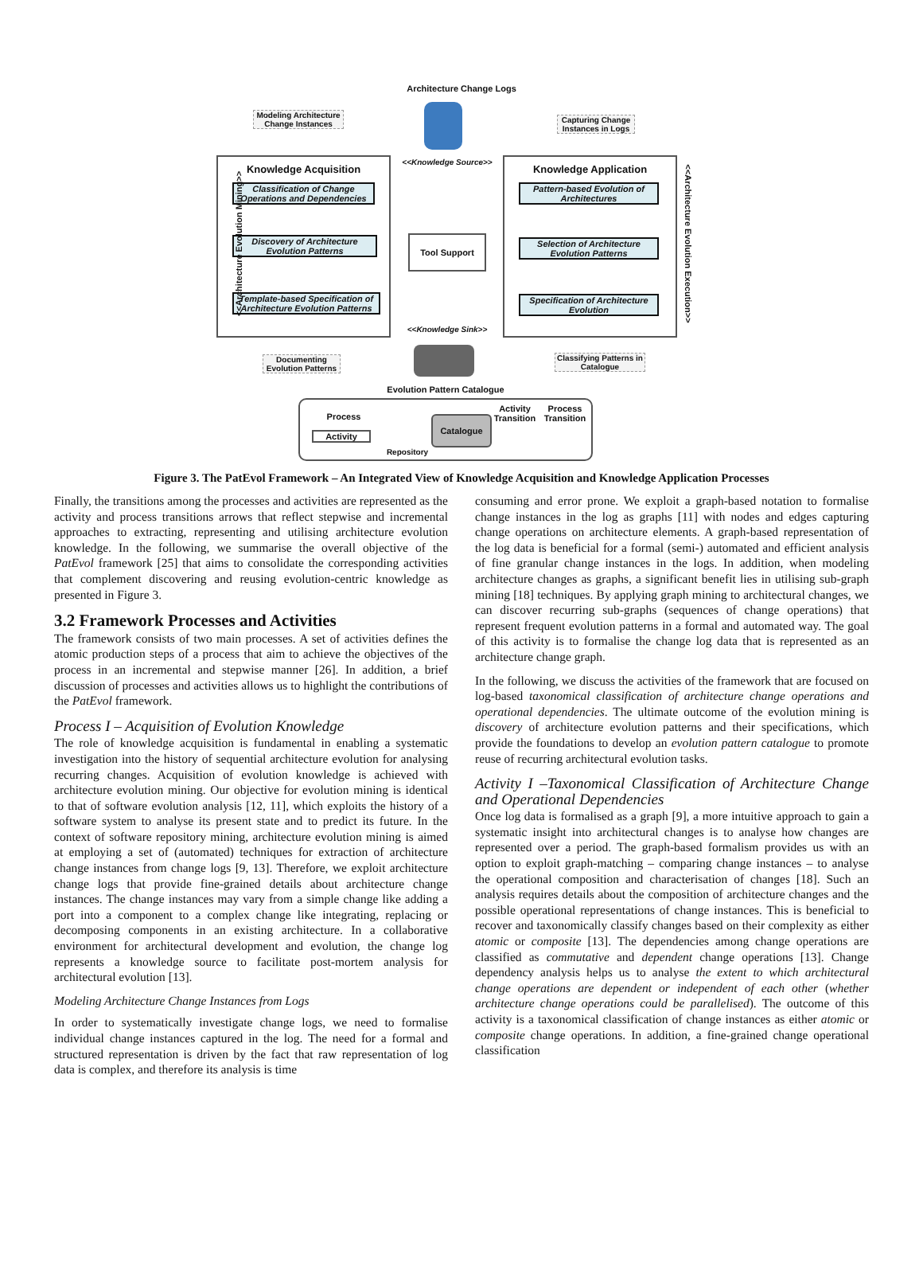Architecture Change Logs
Modeling Architecture Change Instances
Capturing Change Instances in Logs
Knowledge Acquisition
Classification of Change Operations and Dependencies
Discovery of Architecture Evolution Patterns
Template-based Specification of Architecture Evolution Patterns
<<Knowledge Source>>
Tool Support
<<Knowledge Sink>>
Knowledge Application
Pattern-based Evolution of Architectures
Selection of Architecture Evolution Patterns
Specification of Architecture Evolution
<<Architecture Evolution Mining>>
<<Architecture Evolution Execution>>
Documenting Evolution Patterns
Classifying Patterns in Catalogue
Evolution Pattern Catalogue
Process
Activity
Repository
Catalogue
Activity Transition
Process Transition
Figure 3. The PatEvol Framework – An Integrated View of Knowledge Acquisition and Knowledge Application Processes
Finally, the transitions among the processes and activities are represented as the activity and process transitions arrows that reflect stepwise and incremental approaches to extracting, representing and utilising architecture evolution knowledge. In the following, we summarise the overall objective of the PatEvol framework [25] that aims to consolidate the corresponding activities that complement discovering and reusing evolution-centric knowledge as presented in Figure 3.
3.2 Framework Processes and Activities
The framework consists of two main processes. A set of activities defines the atomic production steps of a process that aim to achieve the objectives of the process in an incremental and stepwise manner [26]. In addition, a brief discussion of processes and activities allows us to highlight the contributions of the PatEvol framework.
Process I – Acquisition of Evolution Knowledge
The role of knowledge acquisition is fundamental in enabling a systematic investigation into the history of sequential architecture evolution for analysing recurring changes. Acquisition of evolution knowledge is achieved with architecture evolution mining. Our objective for evolution mining is identical to that of software evolution analysis [12, 11], which exploits the history of a software system to analyse its present state and to predict its future. In the context of software repository mining, architecture evolution mining is aimed at employing a set of (automated) techniques for extraction of architecture change instances from change logs [9, 13]. Therefore, we exploit architecture change logs that provide fine-grained details about architecture change instances. The change instances may vary from a simple change like adding a port into a component to a complex change like integrating, replacing or decomposing components in an existing architecture. In a collaborative environment for architectural development and evolution, the change log represents a knowledge source to facilitate post-mortem analysis for architectural evolution [13].
Modeling Architecture Change Instances from Logs
In order to systematically investigate change logs, we need to formalise individual change instances captured in the log. The need for a formal and structured representation is driven by the fact that raw representation of log data is complex, and therefore its analysis is time
consuming and error prone. We exploit a graph-based notation to formalise change instances in the log as graphs [11] with nodes and edges capturing change operations on architecture elements. A graph-based representation of the log data is beneficial for a formal (semi-) automated and efficient analysis of fine granular change instances in the logs. In addition, when modeling architecture changes as graphs, a significant benefit lies in utilising sub-graph mining [18] techniques. By applying graph mining to architectural changes, we can discover recurring sub-graphs (sequences of change operations) that represent frequent evolution patterns in a formal and automated way. The goal of this activity is to formalise the change log data that is represented as an architecture change graph.
In the following, we discuss the activities of the framework that are focused on log-based taxonomical classification of architecture change operations and operational dependencies. The ultimate outcome of the evolution mining is discovery of architecture evolution patterns and their specifications, which provide the foundations to develop an evolution pattern catalogue to promote reuse of recurring architectural evolution tasks.
Activity I –Taxonomical Classification of Architecture Change and Operational Dependencies
Once log data is formalised as a graph [9], a more intuitive approach to gain a systematic insight into architectural changes is to analyse how changes are represented over a period. The graph-based formalism provides us with an option to exploit graph-matching – comparing change instances – to analyse the operational composition and characterisation of changes [18]. Such an analysis requires details about the composition of architecture changes and the possible operational representations of change instances. This is beneficial to recover and taxonomically classify changes based on their complexity as either atomic or composite [13]. The dependencies among change operations are classified as commutative and dependent change operations [13]. Change dependency analysis helps us to analyse the extent to which architectural change operations are dependent or independent of each other (whether architecture change operations could be parallelised). The outcome of this activity is a taxonomical classification of change instances as either atomic or composite change operations. In addition, a fine-grained change operational classification